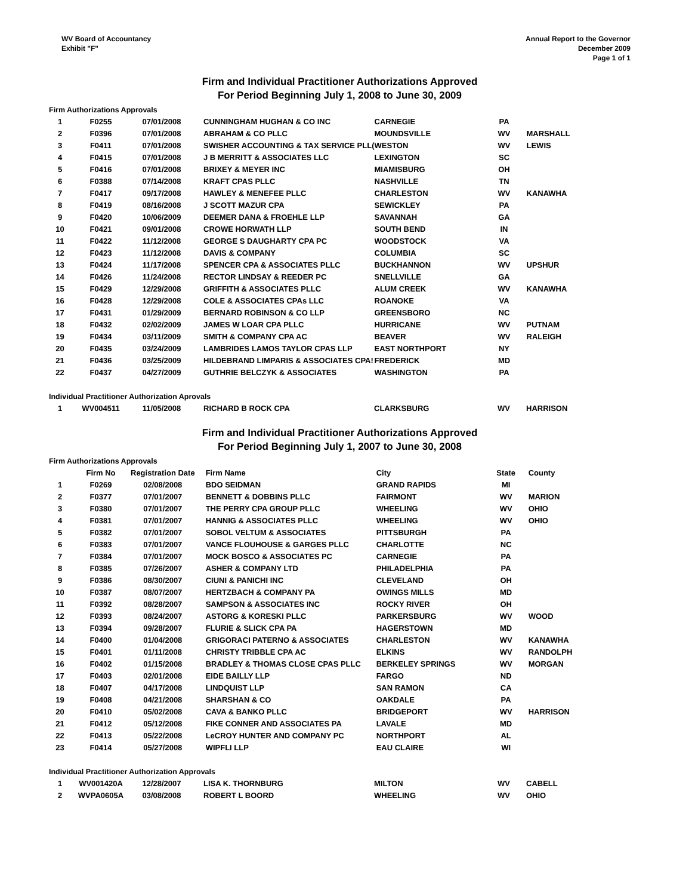WV Board of Accountancy
Exhibit "F"
Annual Report to the Governor
December 2009
Page 1 of 1
Firm and Individual Practitioner Authorizations Approved
For Period Beginning July 1, 2008 to June 30, 2009
Firm Authorizations Approvals
| 1 | F0255 | 07/01/2008 | CUNNINGHAM HUGHAN & CO INC | CARNEGIE | PA | |
| 2 | F0396 | 07/01/2008 | ABRAHAM & CO PLLC | MOUNDSVILLE | WV | MARSHALL |
| 3 | F0411 | 07/01/2008 | SWISHER ACCOUNTING & TAX SERVICE PLL( | WESTON | WV | LEWIS |
| 4 | F0415 | 07/01/2008 | J B MERRITT & ASSOCIATES LLC | LEXINGTON | SC | |
| 5 | F0416 | 07/01/2008 | BRIXEY & MEYER INC | MIAMISBURG | OH | |
| 6 | F0388 | 07/14/2008 | KRAFT CPAS PLLC | NASHVILLE | TN | |
| 7 | F0417 | 09/17/2008 | HAWLEY & MENEFEE PLLC | CHARLESTON | WV | KANAWHA |
| 8 | F0419 | 08/16/2008 | J SCOTT MAZUR CPA | SEWICKLEY | PA | |
| 9 | F0420 | 10/06/2009 | DEEMER DANA & FROEHLE LLP | SAVANNAH | GA | |
| 10 | F0421 | 09/01/2008 | CROWE HORWATH LLP | SOUTH BEND | IN | |
| 11 | F0422 | 11/12/2008 | GEORGE S DAUGHARTY CPA PC | WOODSTOCK | VA | |
| 12 | F0423 | 11/12/2008 | DAVIS & COMPANY | COLUMBIA | SC | |
| 13 | F0424 | 11/17/2008 | SPENCER CPA & ASSOCIATES PLLC | BUCKHANNON | WV | UPSHUR |
| 14 | F0426 | 11/24/2008 | RECTOR LINDSAY & REEDER PC | SNELLVILLE | GA | |
| 15 | F0429 | 12/29/2008 | GRIFFITH & ASSOCIATES PLLC | ALUM CREEK | WV | KANAWHA |
| 16 | F0428 | 12/29/2008 | COLE & ASSOCIATES CPAs LLC | ROANOKE | VA | |
| 17 | F0431 | 01/29/2009 | BERNARD ROBINSON & CO LLP | GREENSBORO | NC | |
| 18 | F0432 | 02/02/2009 | JAMES W LOAR CPA PLLC | HURRICANE | WV | PUTNAM |
| 19 | F0434 | 03/11/2009 | SMITH & COMPANY CPA AC | BEAVER | WV | RALEIGH |
| 20 | F0435 | 03/24/2009 | LAMBRIDES LAMOS TAYLOR CPAS LLP | EAST NORTHPORT | NY | |
| 21 | F0436 | 03/25/2009 | HILDEBRAND LIMPARIS & ASSOCIATES CPA! | FREDERICK | MD | |
| 22 | F0437 | 04/27/2009 | GUTHRIE BELCZYK & ASSOCIATES | WASHINGTON | PA | |
Individual Practitioner Authorization Aprovals
| 1 | WV004511 | 11/05/2008 | RICHARD B ROCK CPA | CLARKSBURG | WV | HARRISON |
Firm and Individual Practitioner Authorizations Approved
For Period Beginning July 1, 2007 to June 30, 2008
Firm Authorizations Approvals
| | Firm No | Registration Date | Firm Name | City | State | County |
| --- | --- | --- | --- | --- | --- | --- |
| 1 | F0269 | 02/08/2008 | BDO SEIDMAN | GRAND RAPIDS | MI | |
| 2 | F0377 | 07/01/2007 | BENNETT & DOBBINS PLLC | FAIRMONT | WV | MARION |
| 3 | F0380 | 07/01/2007 | THE PERRY CPA GROUP PLLC | WHEELING | WV | OHIO |
| 4 | F0381 | 07/01/2007 | HANNIG & ASSOCIATES PLLC | WHEELING | WV | OHIO |
| 5 | F0382 | 07/01/2007 | SOBOL VELTUM & ASSOCIATES | PITTSBURGH | PA | |
| 6 | F0383 | 07/01/2007 | VANCE FLOUHOUSE & GARGES PLLC | CHARLOTTE | NC | |
| 7 | F0384 | 07/01/2007 | MOCK BOSCO & ASSOCIATES PC | CARNEGIE | PA | |
| 8 | F0385 | 07/26/2007 | ASHER & COMPANY LTD | PHILADELPHIA | PA | |
| 9 | F0386 | 08/30/2007 | CIUNI & PANICHI INC | CLEVELAND | OH | |
| 10 | F0387 | 08/07/2007 | HERTZBACH & COMPANY PA | OWINGS MILLS | MD | |
| 11 | F0392 | 08/28/2007 | SAMPSON & ASSOCIATES INC | ROCKY RIVER | OH | |
| 12 | F0393 | 08/24/2007 | ASTORG & KORESKI PLLC | PARKERSBURG | WV | WOOD |
| 13 | F0394 | 09/28/2007 | FLURIE & SLICK CPA PA | HAGERSTOWN | MD | |
| 14 | F0400 | 01/04/2008 | GRIGORACI PATERNO & ASSOCIATES | CHARLESTON | WV | KANAWHA |
| 15 | F0401 | 01/11/2008 | CHRISTY TRIBBLE CPA AC | ELKINS | WV | RANDOLPH |
| 16 | F0402 | 01/15/2008 | BRADLEY & THOMAS CLOSE CPAS PLLC | BERKELEY SPRINGS | WV | MORGAN |
| 17 | F0403 | 02/01/2008 | EIDE BAILLY LLP | FARGO | ND | |
| 18 | F0407 | 04/17/2008 | LINDQUIST LLP | SAN RAMON | CA | |
| 19 | F0408 | 04/21/2008 | SHARSHAN & CO | OAKDALE | PA | |
| 20 | F0410 | 05/02/2008 | CAVA & BANKO PLLC | BRIDGEPORT | WV | HARRISON |
| 21 | F0412 | 05/12/2008 | FIKE CONNER AND ASSOCIATES PA | LAVALE | MD | |
| 22 | F0413 | 05/22/2008 | LeCROY HUNTER AND COMPANY PC | NORTHPORT | AL | |
| 23 | F0414 | 05/27/2008 | WIPFLI LLP | EAU CLAIRE | WI | |
Individual Practitioner Authorization Approvals
| 1 | WV001420A | 12/28/2007 | LISA K. THORNBURG | MILTON | WV | CABELL |
| 2 | WVPA0605A | 03/08/2008 | ROBERT L BOORD | WHEELING | WV | OHIO |